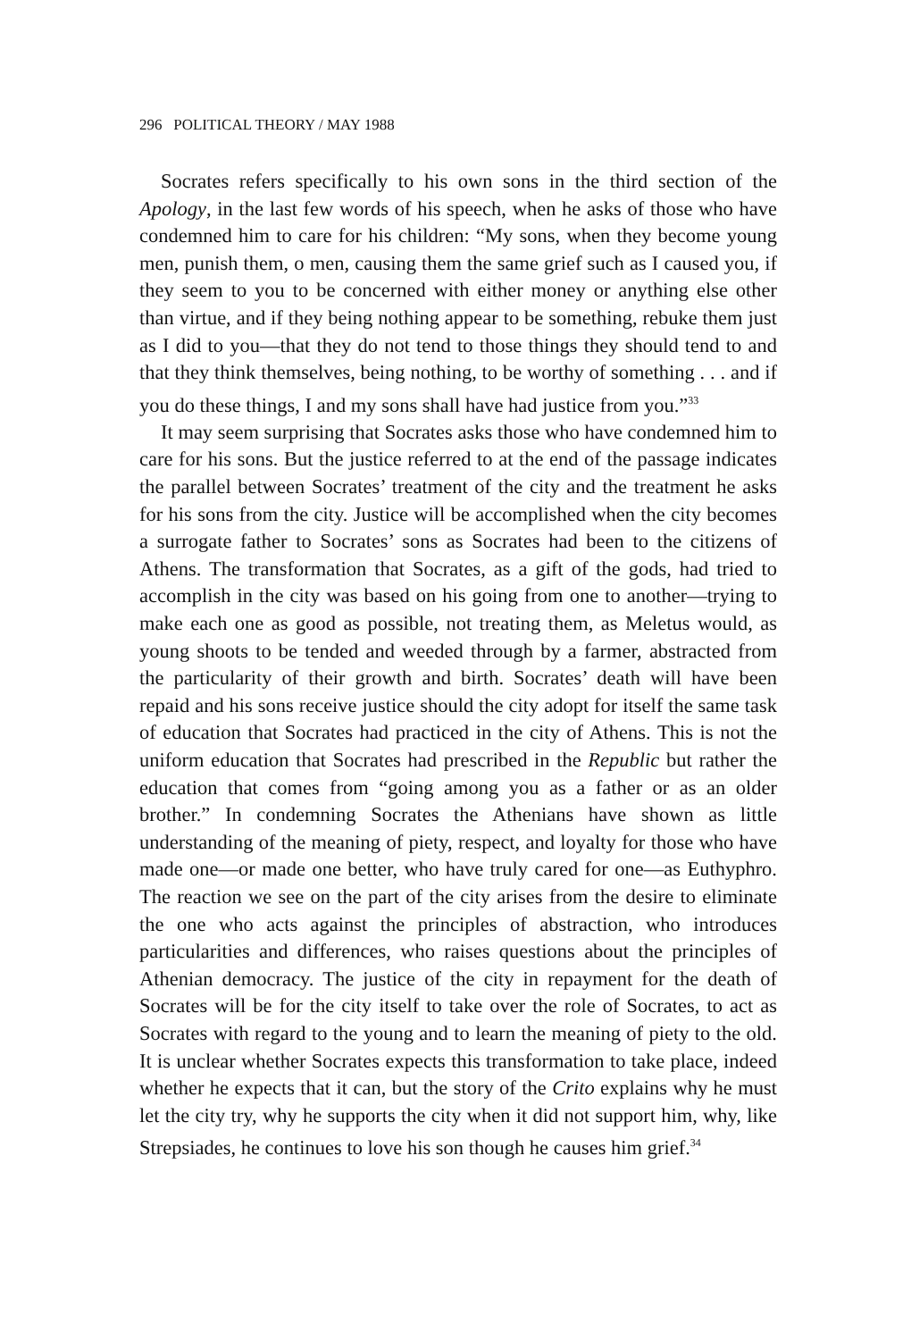296 POLITICAL THEORY / MAY 1988
Socrates refers specifically to his own sons in the third section of the Apology, in the last few words of his speech, when he asks of those who have condemned him to care for his children: “My sons, when they become young men, punish them, o men, causing them the same grief such as I caused you, if they seem to you to be concerned with either money or anything else other than virtue, and if they being nothing appear to be something, rebuke them just as I did to you—that they do not tend to those things they should tend to and that they think themselves, being nothing, to be worthy of something . . . and if you do these things, I and my sons shall have had justice from you.”<sup>33</sup>
It may seem surprising that Socrates asks those who have condemned him to care for his sons. But the justice referred to at the end of the passage indicates the parallel between Socrates’ treatment of the city and the treatment he asks for his sons from the city. Justice will be accomplished when the city becomes a surrogate father to Socrates’ sons as Socrates had been to the citizens of Athens. The transformation that Socrates, as a gift of the gods, had tried to accomplish in the city was based on his going from one to another—trying to make each one as good as possible, not treating them, as Meletus would, as young shoots to be tended and weeded through by a farmer, abstracted from the particularity of their growth and birth. Socrates’ death will have been repaid and his sons receive justice should the city adopt for itself the same task of education that Socrates had practiced in the city of Athens. This is not the uniform education that Socrates had prescribed in the Republic but rather the education that comes from “going among you as a father or as an older brother.” In condemning Socrates the Athenians have shown as little understanding of the meaning of piety, respect, and loyalty for those who have made one—or made one better, who have truly cared for one—as Euthyphro. The reaction we see on the part of the city arises from the desire to eliminate the one who acts against the principles of abstraction, who introduces particularities and differences, who raises questions about the principles of Athenian democracy. The justice of the city in repayment for the death of Socrates will be for the city itself to take over the role of Socrates, to act as Socrates with regard to the young and to learn the meaning of piety to the old. It is unclear whether Socrates expects this transformation to take place, indeed whether he expects that it can, but the story of the Crito explains why he must let the city try, why he supports the city when it did not support him, why, like Strepsiades, he continues to love his son though he causes him grief.<sup>34</sup>